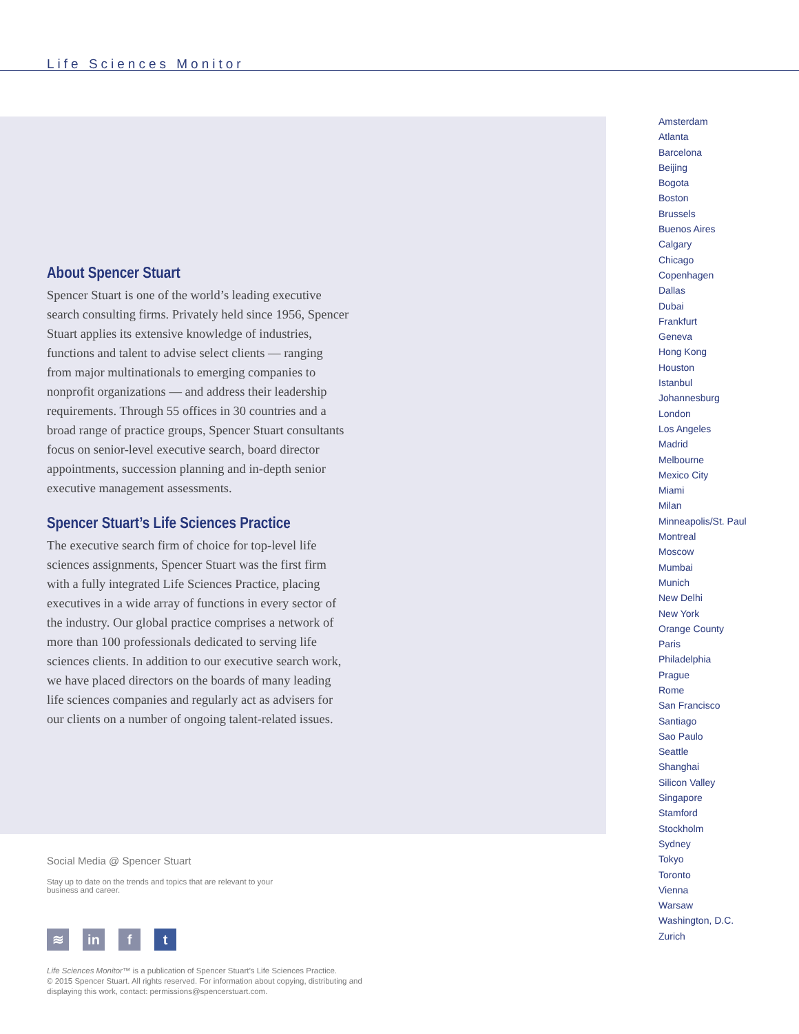Life Sciences Monitor
About Spencer Stuart
Spencer Stuart is one of the world’s leading executive search consulting firms. Privately held since 1956, Spencer Stuart applies its extensive knowledge of industries, functions and talent to advise select clients — ranging from major multinationals to emerging companies to nonprofit organizations — and address their leadership requirements. Through 55 offices in 30 countries and a broad range of practice groups, Spencer Stuart consultants focus on senior-level executive search, board director appointments, succession planning and in-depth senior executive management assessments.
Spencer Stuart’s Life Sciences Practice
The executive search firm of choice for top-level life sciences assignments, Spencer Stuart was the first firm with a fully integrated Life Sciences Practice, placing executives in a wide array of functions in every sector of the industry. Our global practice comprises a network of more than 100 professionals dedicated to serving life sciences clients. In addition to our executive search work, we have placed directors on the boards of many leading life sciences companies and regularly act as advisers for our clients on a number of ongoing talent-related issues.
Amsterdam
Atlanta
Barcelona
Beijing
Bogota
Boston
Brussels
Buenos Aires
Calgary
Chicago
Copenhagen
Dallas
Dubai
Frankfurt
Geneva
Hong Kong
Houston
Istanbul
Johannesburg
London
Los Angeles
Madrid
Melbourne
Mexico City
Miami
Milan
Minneapolis/St. Paul
Montreal
Moscow
Mumbai
Munich
New Delhi
New York
Orange County
Paris
Philadelphia
Prague
Rome
San Francisco
Santiago
Sao Paulo
Seattle
Shanghai
Silicon Valley
Singapore
Stamford
Stockholm
Sydney
Tokyo
Toronto
Vienna
Warsaw
Washington, D.C.
Zurich
Social Media @ Spencer Stuart
Stay up to date on the trends and topics that are relevant to your business and career.
≋ in f t
Life Sciences Monitor™ is a publication of Spencer Stuart’s Life Sciences Practice.
© 2015 Spencer Stuart. All rights reserved. For information about copying, distributing and displaying this work, contact: permissions@spencerstuart.com.